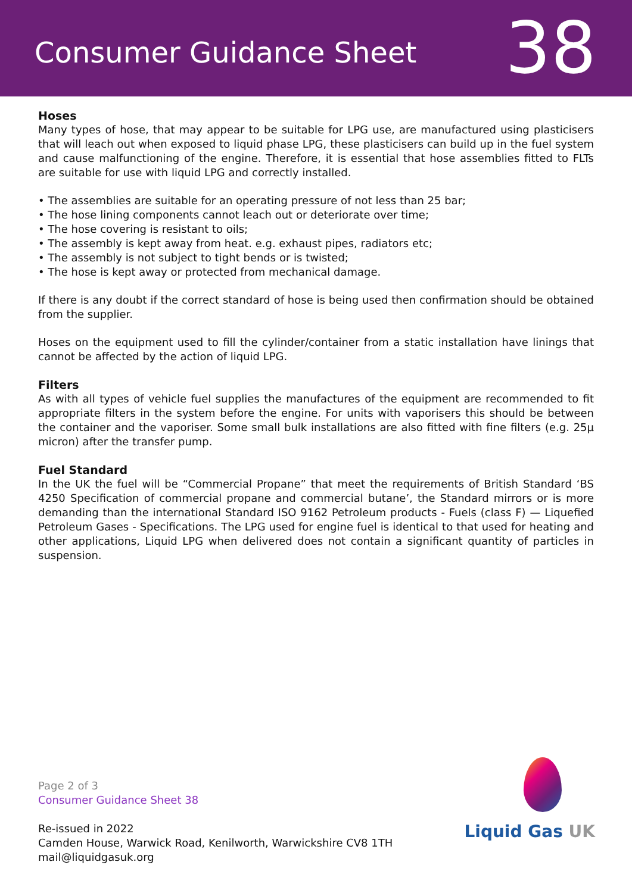Consumer Guidance Sheet
38
Hoses
Many types of hose, that may appear to be suitable for LPG use, are manufactured using plasticisers that will leach out when exposed to liquid phase LPG, these plasticisers can build up in the fuel system and cause malfunctioning of the engine. Therefore, it is essential that hose assemblies fitted to FLTs are suitable for use with liquid LPG and correctly installed.
• The assemblies are suitable for an operating pressure of not less than 25 bar;
• The hose lining components cannot leach out or deteriorate over time;
• The hose covering is resistant to oils;
• The assembly is kept away from heat. e.g. exhaust pipes, radiators etc;
• The assembly is not subject to tight bends or is twisted;
• The hose is kept away or protected from mechanical damage.
If there is any doubt if the correct standard of hose is being used then confirmation should be obtained from the supplier.
Hoses on the equipment used to fill the cylinder/container from a static installation have linings that cannot be affected by the action of liquid LPG.
Filters
As with all types of vehicle fuel supplies the manufactures of the equipment are recommended to fit appropriate filters in the system before the engine. For units with vaporisers this should be between the container and the vaporiser. Some small bulk installations are also fitted with fine filters (e.g. 25μ micron) after the transfer pump.
Fuel Standard
In the UK the fuel will be “Commercial Propane” that meet the requirements of British Standard ‘BS 4250 Specification of commercial propane and commercial butane’, the Standard mirrors or is more demanding than the international Standard ISO 9162 Petroleum products - Fuels (class F) — Liquefied Petroleum Gases - Specifications. The LPG used for engine fuel is identical to that used for heating and other applications, Liquid LPG when delivered does not contain a significant quantity of particles in suspension.
Page 2 of 3
Consumer Guidance Sheet 38
Re-issued in 2022
Camden House, Warwick Road, Kenilworth, Warwickshire CV8 1TH
mail@liquidgasuk.org
Liquid Gas UK